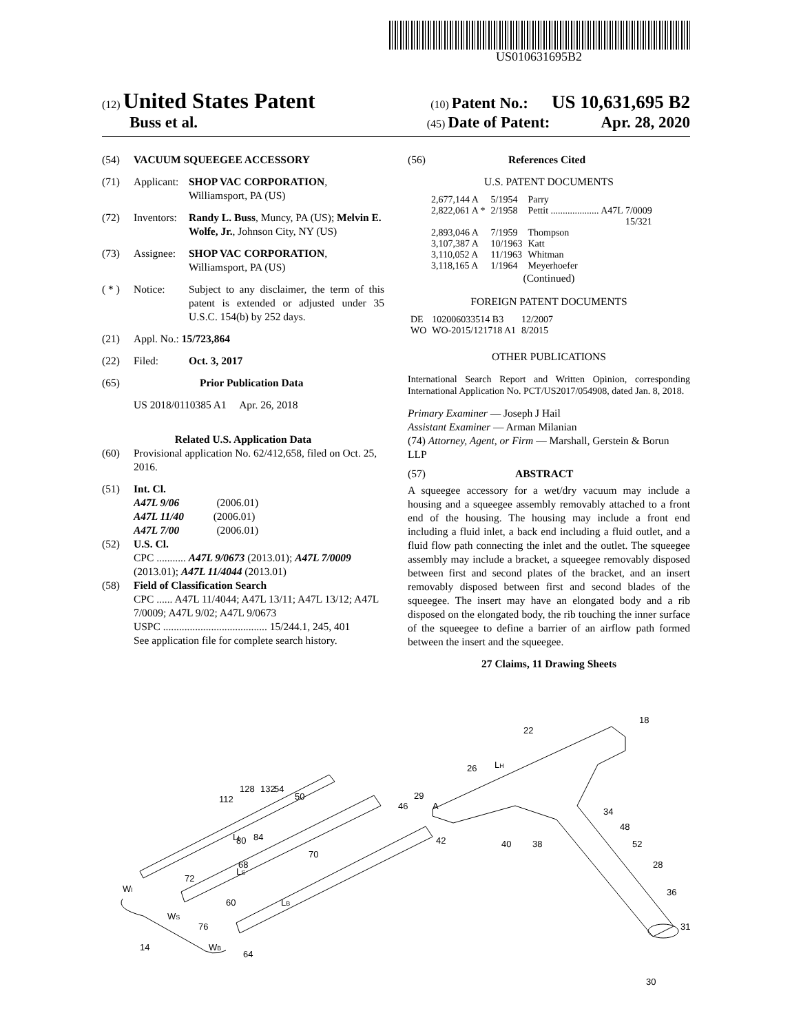US010631695B2
(12) United States Patent
(10) Patent No.: US 10,631,695 B2
Buss et al.
(45) Date of Patent: Apr. 28, 2020
(54) VACUUM SQUEEGEE ACCESSORY
(71) Applicant: SHOP VAC CORPORATION, Williamsport, PA (US)
(72) Inventors: Randy L. Buss, Muncy, PA (US); Melvin E. Wolfe, Jr., Johnson City, NY (US)
(73) Assignee: SHOP VAC CORPORATION, Williamsport, PA (US)
( * ) Notice: Subject to any disclaimer, the term of this patent is extended or adjusted under 35 U.S.C. 154(b) by 252 days.
(21) Appl. No.: 15/723,864
(22) Filed: Oct. 3, 2017
(65) Prior Publication Data
US 2018/0110385 A1 Apr. 26, 2018
Related U.S. Application Data
(60) Provisional application No. 62/412,658, filed on Oct. 25, 2016.
(51) Int. Cl.
A47L 9/06 (2006.01)
A47L 11/40 (2006.01)
A47L 7/00 (2006.01)
(52) U.S. Cl.
CPC ........... A47L 9/0673 (2013.01); A47L 7/0009 (2013.01); A47L 11/4044 (2013.01)
(58) Field of Classification Search
CPC ...... A47L 11/4044; A47L 13/11; A47L 13/12; A47L 7/0009; A47L 9/02; A47L 9/0673
USPC ....................................... 15/244.1, 245, 401
See application file for complete search history.
(56) References Cited
U.S. PATENT DOCUMENTS
| 2,677,144 A | 5/1954 | Parry |
| 2,822,061 A * | 2/1958 | Pettit .................... A47L 7/0009 15/321 |
| 2,893,046 A | 7/1959 | Thompson |
| 3,107,387 A | 10/1963 | Katt |
| 3,110,052 A | 11/1963 | Whitman |
| 3,118,165 A | 1/1964 | Meyerhoefer |
(Continued)
FOREIGN PATENT DOCUMENTS
| DE | 102006033514 B3 | 12/2007 |
| WO | WO-2015/121718 A1 | 8/2015 |
OTHER PUBLICATIONS
International Search Report and Written Opinion, corresponding International Application No. PCT/US2017/054908, dated Jan. 8, 2018.
Primary Examiner — Joseph J Hail
Assistant Examiner — Arman Milanian
(74) Attorney, Agent, or Firm — Marshall, Gerstein & Borun LLP
(57) ABSTRACT
A squeegee accessory for a wet/dry vacuum may include a housing and a squeegee assembly removably attached to a front end of the housing. The housing may include a front end including a fluid inlet, a back end including a fluid outlet, and a fluid flow path connecting the inlet and the outlet. The squeegee assembly may include a bracket, a squeegee removably disposed between first and second plates of the bracket, and an insert removably disposed between first and second blades of the squeegee. The insert may have an elongated body and a rib disposed on the elongated body, the rib touching the inner surface of the squeegee to define a barrier of an airflow path formed between the insert and the squeegee.
27 Claims, 11 Drawing Sheets
18
22
26
29
46
A
42
40
38
34
48
52
28
36
31
30
50
54
128
132
112
80
84
LS
68
70
LI
72
60
LB
WI
WS
76
WB
64
14
LH